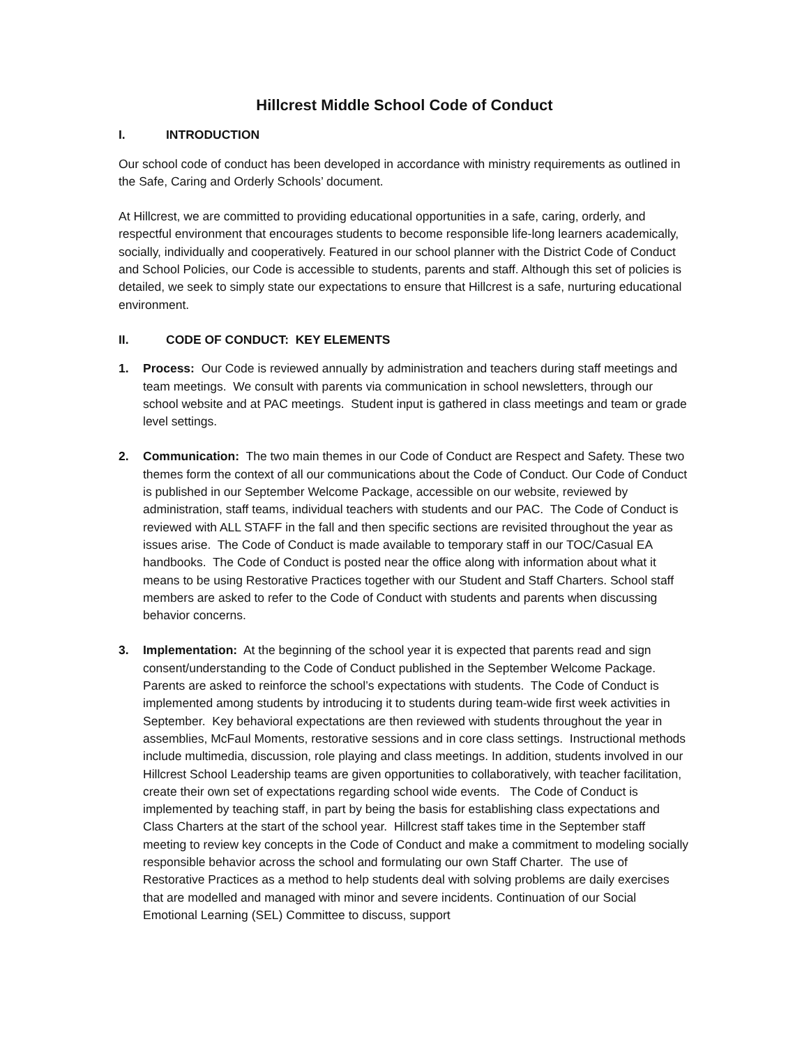Hillcrest Middle School Code of Conduct
I. INTRODUCTION
Our school code of conduct has been developed in accordance with ministry requirements as outlined in the Safe, Caring and Orderly Schools’ document.
At Hillcrest, we are committed to providing educational opportunities in a safe, caring, orderly, and respectful environment that encourages students to become responsible life-long learners academically, socially, individually and cooperatively. Featured in our school planner with the District Code of Conduct and School Policies, our Code is accessible to students, parents and staff. Although this set of policies is detailed, we seek to simply state our expectations to ensure that Hillcrest is a safe, nurturing educational environment.
II. CODE OF CONDUCT: KEY ELEMENTS
1. Process: Our Code is reviewed annually by administration and teachers during staff meetings and team meetings. We consult with parents via communication in school newsletters, through our school website and at PAC meetings. Student input is gathered in class meetings and team or grade level settings.
2. Communication: The two main themes in our Code of Conduct are Respect and Safety. These two themes form the context of all our communications about the Code of Conduct. Our Code of Conduct is published in our September Welcome Package, accessible on our website, reviewed by administration, staff teams, individual teachers with students and our PAC. The Code of Conduct is reviewed with ALL STAFF in the fall and then specific sections are revisited throughout the year as issues arise. The Code of Conduct is made available to temporary staff in our TOC/Casual EA handbooks. The Code of Conduct is posted near the office along with information about what it means to be using Restorative Practices together with our Student and Staff Charters. School staff members are asked to refer to the Code of Conduct with students and parents when discussing behavior concerns.
3. Implementation: At the beginning of the school year it is expected that parents read and sign consent/understanding to the Code of Conduct published in the September Welcome Package. Parents are asked to reinforce the school’s expectations with students. The Code of Conduct is implemented among students by introducing it to students during team-wide first week activities in September. Key behavioral expectations are then reviewed with students throughout the year in assemblies, McFaul Moments, restorative sessions and in core class settings. Instructional methods include multimedia, discussion, role playing and class meetings. In addition, students involved in our Hillcrest School Leadership teams are given opportunities to collaboratively, with teacher facilitation, create their own set of expectations regarding school wide events. The Code of Conduct is implemented by teaching staff, in part by being the basis for establishing class expectations and Class Charters at the start of the school year. Hillcrest staff takes time in the September staff meeting to review key concepts in the Code of Conduct and make a commitment to modeling socially responsible behavior across the school and formulating our own Staff Charter. The use of Restorative Practices as a method to help students deal with solving problems are daily exercises that are modelled and managed with minor and severe incidents. Continuation of our Social Emotional Learning (SEL) Committee to discuss, support